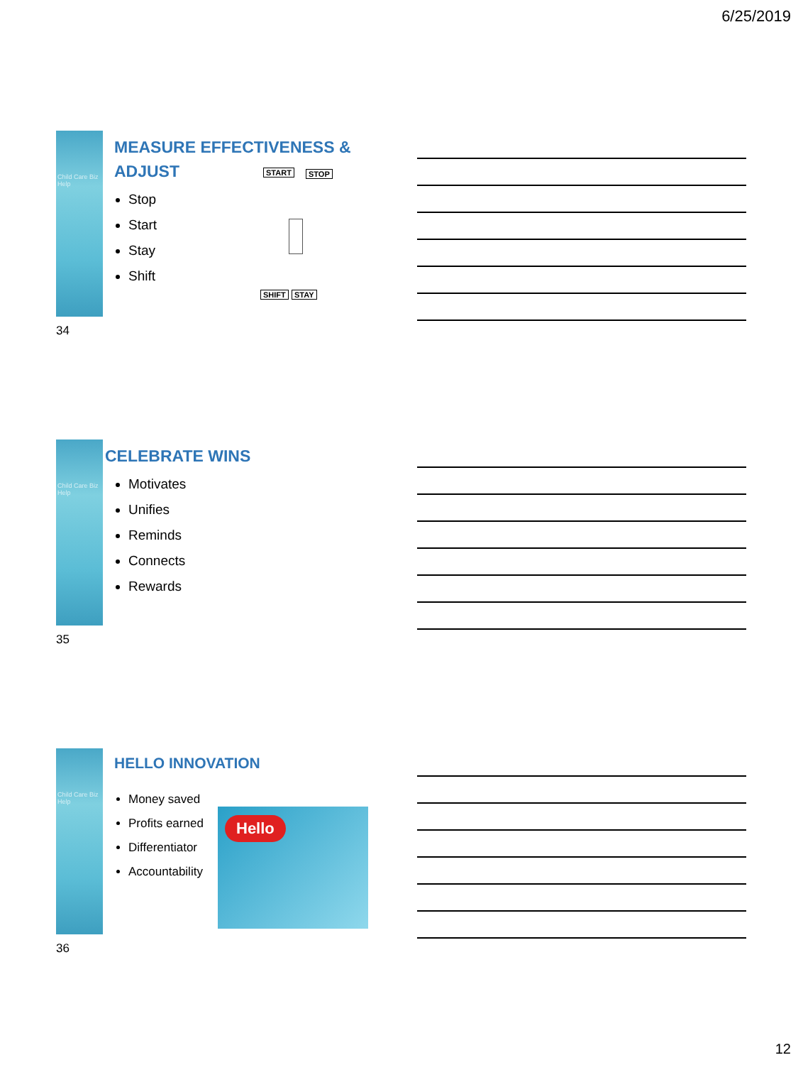6/25/2019
Child Care Biz Help
MEASURE EFFECTIVENESS &
ADJUST
Stop
Start
Stay
Shift
START STOP
SHIFT STAY
34
Child Care Biz Help
CELEBRATE WINS
Motivates
Unifies
Reminds
Connects
Rewards
35
Child Care Biz Help
HELLO INNOVATION
Money saved
Profits earned
Differentiator
Accountability
Hello
36
12